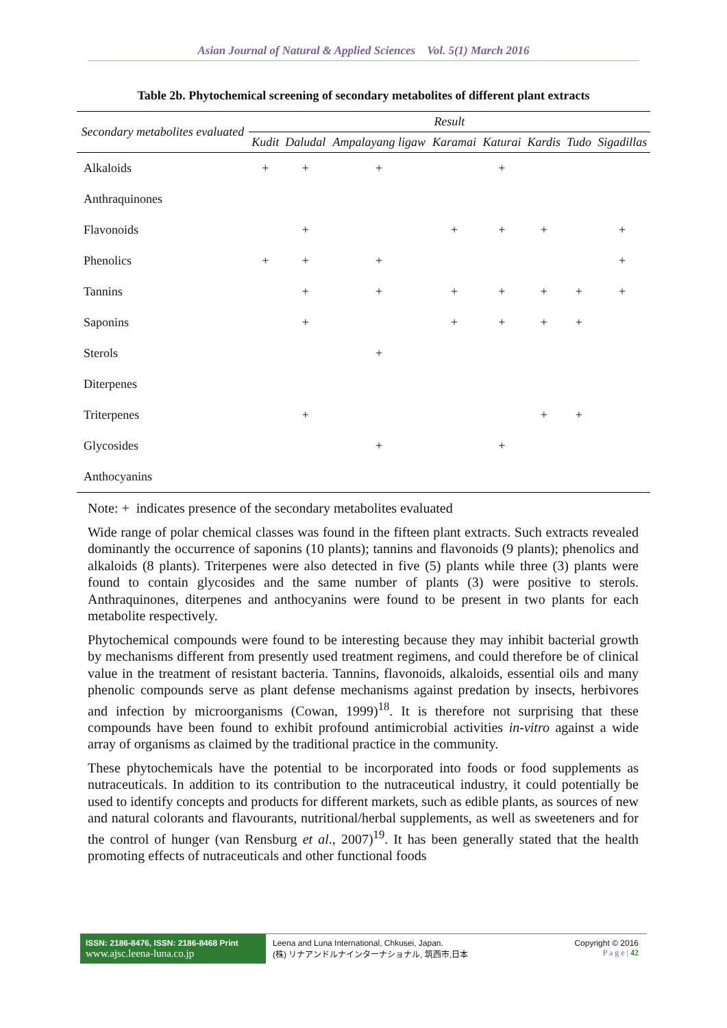Asian Journal of Natural & Applied Sciences Vol. 5(1) March 2016
Table 2b. Phytochemical screening of secondary metabolites of different plant extracts
| Secondary metabolites evaluated | Result | | | | | | | |
| --- | --- | --- | --- | --- | --- | --- | --- | --- |
| | Kudit | Daludal | Ampalayang ligaw | Karamai | Katurai | Kardis | Tudo | Sigadillas |
| Alkaloids | + | + | + | | + | | | |
| Anthraquinones | | | | | | | | |
| Flavonoids | | + | | + | + | + | | + |
| Phenolics | + | + | + | | | | | + |
| Tannins | | + | + | + | + | + | + | + |
| Saponins | | + | | + | + | + | + | |
| Sterols | | | + | | | | | |
| Diterpenes | | | | | | | | |
| Triterpenes | | + | | | | + | + | |
| Glycosides | | | + | | + | | | |
| Anthocyanins | | | | | | | | |
Note: + indicates presence of the secondary metabolites evaluated
Wide range of polar chemical classes was found in the fifteen plant extracts. Such extracts revealed dominantly the occurrence of saponins (10 plants); tannins and flavonoids (9 plants); phenolics and alkaloids (8 plants). Triterpenes were also detected in five (5) plants while three (3) plants were found to contain glycosides and the same number of plants (3) were positive to sterols. Anthraquinones, diterpenes and anthocyanins were found to be present in two plants for each metabolite respectively.
Phytochemical compounds were found to be interesting because they may inhibit bacterial growth by mechanisms different from presently used treatment regimens, and could therefore be of clinical value in the treatment of resistant bacteria. Tannins, flavonoids, alkaloids, essential oils and many phenolic compounds serve as plant defense mechanisms against predation by insects, herbivores and infection by microorganisms (Cowan, 1999)<sup>18</sup>. It is therefore not surprising that these compounds have been found to exhibit profound antimicrobial activities in-vitro against a wide array of organisms as claimed by the traditional practice in the community.
These phytochemicals have the potential to be incorporated into foods or food supplements as nutraceuticals. In addition to its contribution to the nutraceutical industry, it could potentially be used to identify concepts and products for different markets, such as edible plants, as sources of new and natural colorants and flavourants, nutritional/herbal supplements, as well as sweeteners and for the control of hunger (van Rensburg et al., 2007)<sup>19</sup>. It has been generally stated that the health promoting effects of nutraceuticals and other functional foods
ISSN: 2186-8476, ISSN: 2186-8468 Print
www.ajsc.leena-luna.co.jp
Leena and Luna International, Chkusei, Japan.
(株) リナアンドルナインターナショナル, 筑西市,日本
Copyright © 2016
P a g e | 42